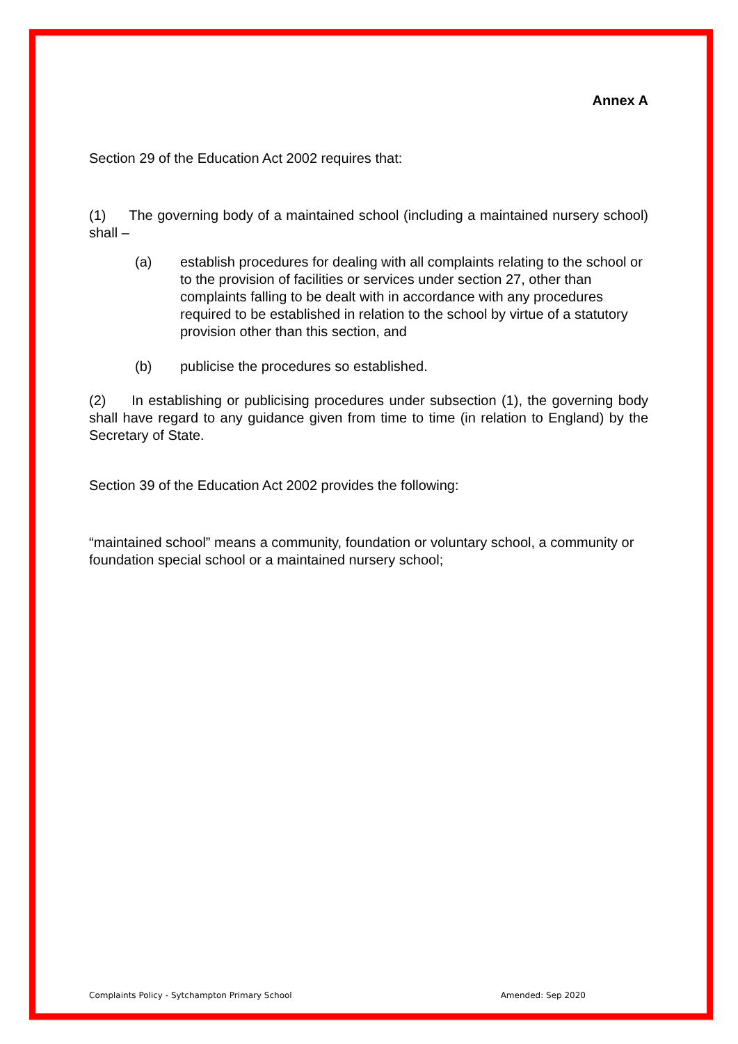Annex A
Section 29 of the Education Act 2002 requires that:
(1) The governing body of a maintained school (including a maintained nursery school) shall –
(a) establish procedures for dealing with all complaints relating to the school or to the provision of facilities or services under section 27, other than complaints falling to be dealt with in accordance with any procedures required to be established in relation to the school by virtue of a statutory provision other than this section, and
(b) publicise the procedures so established.
(2) In establishing or publicising procedures under subsection (1), the governing body shall have regard to any guidance given from time to time (in relation to England) by the Secretary of State.
Section 39 of the Education Act 2002 provides the following:
“maintained school” means a community, foundation or voluntary school, a community or foundation special school or a maintained nursery school;
Complaints Policy - Sytchampton Primary School Amended: Sep 2020